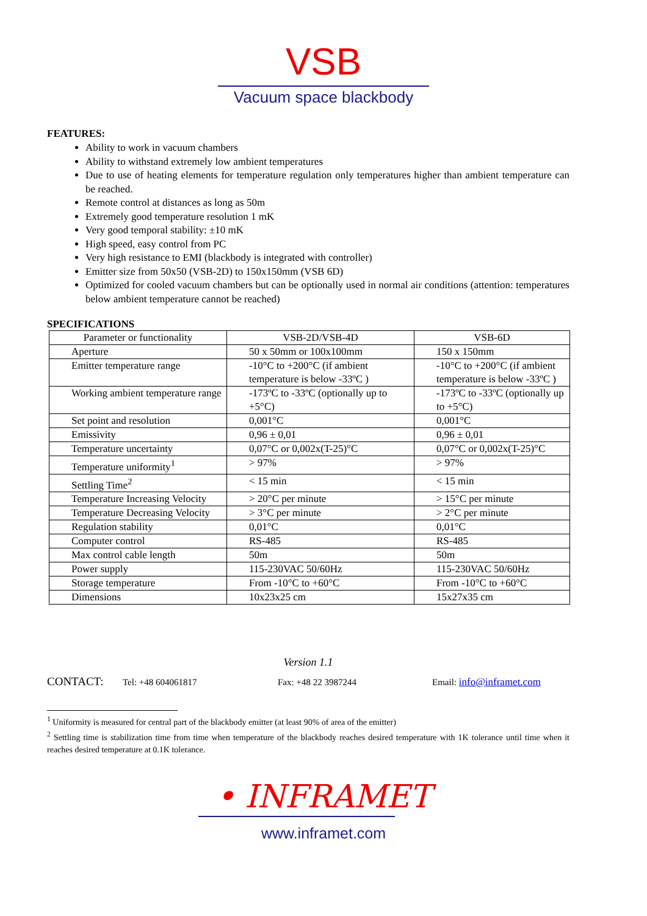VSB
Vacuum space blackbody
FEATURES:
Ability to work in vacuum chambers
Ability to withstand extremely low ambient temperatures
Due to use of heating elements for temperature regulation only temperatures higher than ambient temperature can be reached.
Remote control at distances as long as 50m
Extremely good temperature resolution 1 mK
Very good temporal stability: ±10 mK
High speed, easy control from PC
Very high resistance to EMI (blackbody is integrated with controller)
Emitter size from 50x50 (VSB-2D) to 150x150mm (VSB 6D)
Optimized for cooled vacuum chambers but can be optionally used in normal air conditions (attention: temperatures below ambient temperature cannot be reached)
SPECIFICATIONS
| Parameter or functionality | VSB-2D/VSB-4D | VSB-6D |
| Aperture | 50 x 50mm or 100x100mm | 150 x 150mm |
| Emitter temperature range | -10°C to +200°C (if ambient temperature is below -33ºC ) | -10°C to +200°C (if ambient temperature is below -33ºC ) |
| Working ambient temperature range | -173ºC to -33ºC (optionally up to +5°C) | -173ºC to -33ºC (optionally up to +5°C) |
| Set point and resolution | 0,001°C | 0,001°C |
| Emissivity | 0,96 ± 0,01 | 0,96 ± 0,01 |
| Temperature uncertainty | 0,07°C or 0,002x(T-25)°C | 0,07°C or 0,002x(T-25)°C |
| Temperature uniformity<sup>1</sup> | > 97% | > 97% |
| Settling Time<sup>2</sup> | < 15 min | < 15 min |
| Temperature Increasing Velocity | > 20°C per minute | > 15°C per minute |
| Temperature Decreasing Velocity | > 3°C per minute | > 2°C per minute |
| Regulation stability | 0,01°C | 0,01°C |
| Computer control | RS-485 | RS-485 |
| Max control cable length | 50m | 50m |
| Power supply | 115-230VAC 50/60Hz | 115-230VAC 50/60Hz |
| Storage temperature | From -10°C to +60°C | From -10°C to +60°C |
| Dimensions | 10x23x25 cm | 15x27x35 cm |
Version 1.1
CONTACT: Tel: +48 604061817 Fax: +48 22 3987244 Email: info@inframet.com
<sup>1</sup> Uniformity is measured for central part of the blackbody emitter (at least 90% of area of the emitter)
<sup>2</sup> Settling time is stabilization time from time when temperature of the blackbody reaches desired temperature with 1K tolerance until time when it reaches desired temperature at 0.1K tolerance.
• INFRAMET
www.inframet.com